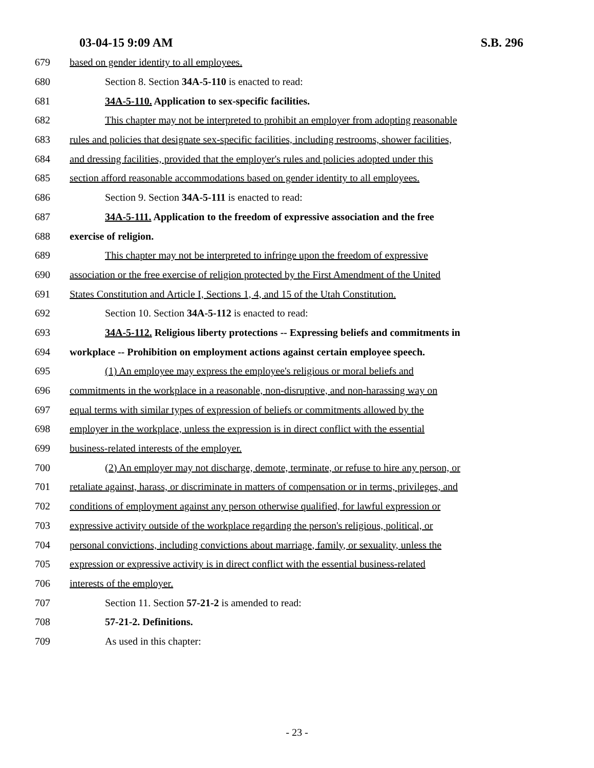03-04-15 9:09 AM S.B. 296
679 based on gender identity to all employees.
680 Section 8. Section 34A-5-110 is enacted to read:
681 34A-5-110. Application to sex-specific facilities.
682 This chapter may not be interpreted to prohibit an employer from adopting reasonable
683 rules and policies that designate sex-specific facilities, including restrooms, shower facilities,
684 and dressing facilities, provided that the employer's rules and policies adopted under this
685 section afford reasonable accommodations based on gender identity to all employees.
686 Section 9. Section 34A-5-111 is enacted to read:
687 34A-5-111. Application to the freedom of expressive association and the free
688 exercise of religion.
689 This chapter may not be interpreted to infringe upon the freedom of expressive
690 association or the free exercise of religion protected by the First Amendment of the United
691 States Constitution and Article I, Sections 1, 4, and 15 of the Utah Constitution.
692 Section 10. Section 34A-5-112 is enacted to read:
693 34A-5-112. Religious liberty protections -- Expressing beliefs and commitments in
694 workplace -- Prohibition on employment actions against certain employee speech.
695 (1) An employee may express the employee's religious or moral beliefs and
696 commitments in the workplace in a reasonable, non-disruptive, and non-harassing way on
697 equal terms with similar types of expression of beliefs or commitments allowed by the
698 employer in the workplace, unless the expression is in direct conflict with the essential
699 business-related interests of the employer.
700 (2) An employer may not discharge, demote, terminate, or refuse to hire any person, or
701 retaliate against, harass, or discriminate in matters of compensation or in terms, privileges, and
702 conditions of employment against any person otherwise qualified, for lawful expression or
703 expressive activity outside of the workplace regarding the person's religious, political, or
704 personal convictions, including convictions about marriage, family, or sexuality, unless the
705 expression or expressive activity is in direct conflict with the essential business-related
706 interests of the employer.
707 Section 11. Section 57-21-2 is amended to read:
708 57-21-2. Definitions.
709 As used in this chapter:
- 23 -